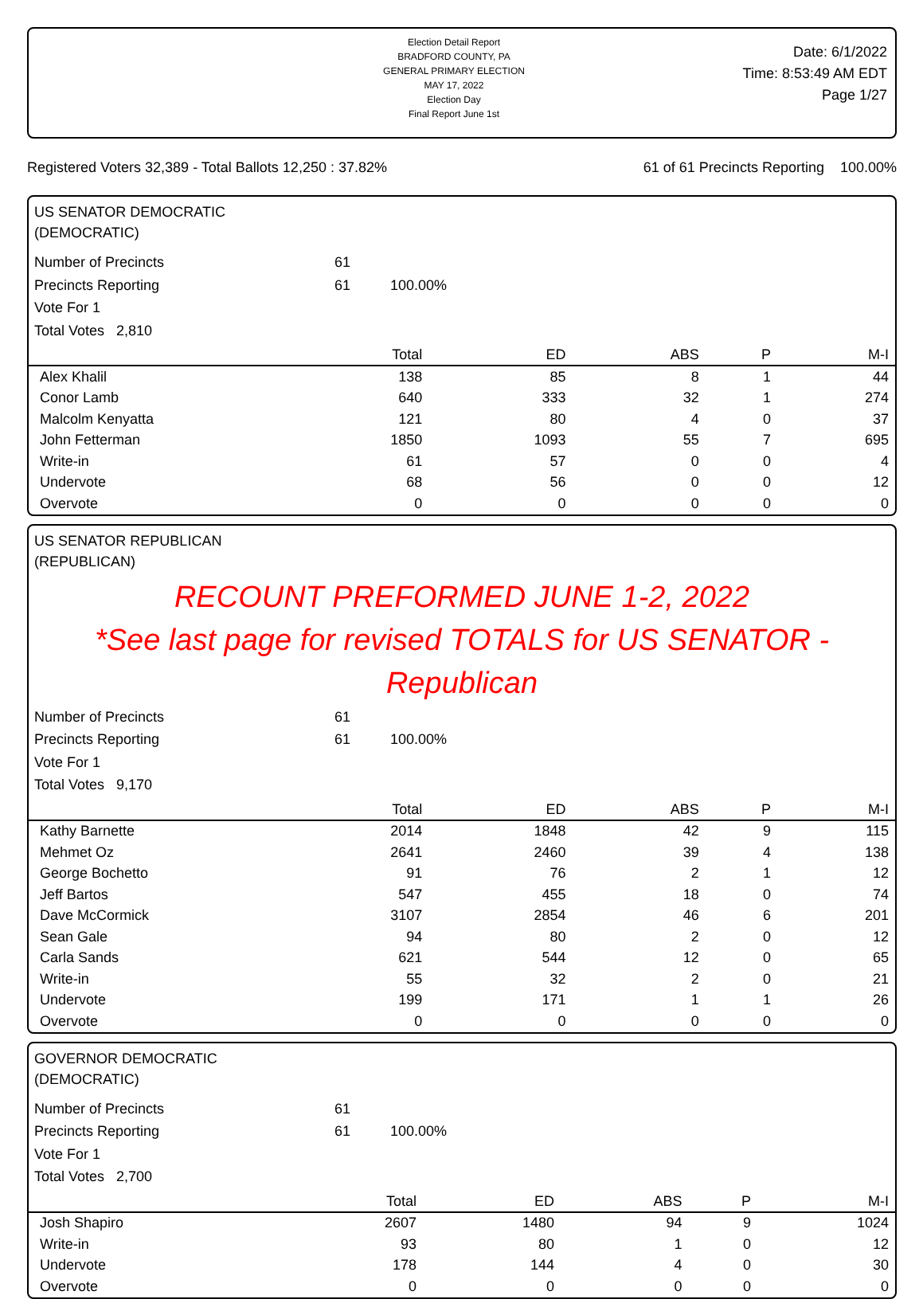Election Detail Report
BRADFORD COUNTY, PA
GENERAL PRIMARY ELECTION
MAY 17, 2022
Election Day
Final Report June 1st
Date: 6/1/2022
Time: 8:53:49 AM EDT
Page 1/27
Registered Voters 32,389 - Total Ballots 12,250 : 37.82% 61 of 61 Precincts Reporting 100.00%
US SENATOR DEMOCRATIC
(DEMOCRATIC)
Number of Precincts 61
Precincts Reporting 61 100.00%
Vote For 1
Total Votes 2,810
| | Total | ED | ABS | P | M-I |
| --- | --- | --- | --- | --- | --- |
| Alex Khalil | 138 | 85 | 8 | 1 | 44 |
| Conor Lamb | 640 | 333 | 32 | 1 | 274 |
| Malcolm Kenyatta | 121 | 80 | 4 | 0 | 37 |
| John Fetterman | 1850 | 1093 | 55 | 7 | 695 |
| Write-in | 61 | 57 | 0 | 0 | 4 |
| Undervote | 68 | 56 | 0 | 0 | 12 |
| Overvote | 0 | 0 | 0 | 0 | 0 |
US SENATOR REPUBLICAN
(REPUBLICAN)
RECOUNT PREFORMED JUNE 1-2, 2022
*See last page for revised TOTALS for US SENATOR - Republican
Number of Precincts 61
Precincts Reporting 61 100.00%
Vote For 1
Total Votes 9,170
| | Total | ED | ABS | P | M-I |
| --- | --- | --- | --- | --- | --- |
| Kathy Barnette | 2014 | 1848 | 42 | 9 | 115 |
| Mehmet Oz | 2641 | 2460 | 39 | 4 | 138 |
| George Bochetto | 91 | 76 | 2 | 1 | 12 |
| Jeff Bartos | 547 | 455 | 18 | 0 | 74 |
| Dave McCormick | 3107 | 2854 | 46 | 6 | 201 |
| Sean Gale | 94 | 80 | 2 | 0 | 12 |
| Carla Sands | 621 | 544 | 12 | 0 | 65 |
| Write-in | 55 | 32 | 2 | 0 | 21 |
| Undervote | 199 | 171 | 1 | 1 | 26 |
| Overvote | 0 | 0 | 0 | 0 | 0 |
GOVERNOR DEMOCRATIC
(DEMOCRATIC)
Number of Precincts 61
Precincts Reporting 61 100.00%
Vote For 1
Total Votes 2,700
| | Total | ED | ABS | P | M-I |
| --- | --- | --- | --- | --- | --- |
| Josh Shapiro | 2607 | 1480 | 94 | 9 | 1024 |
| Write-in | 93 | 80 | 1 | 0 | 12 |
| Undervote | 178 | 144 | 4 | 0 | 30 |
| Overvote | 0 | 0 | 0 | 0 | 0 |